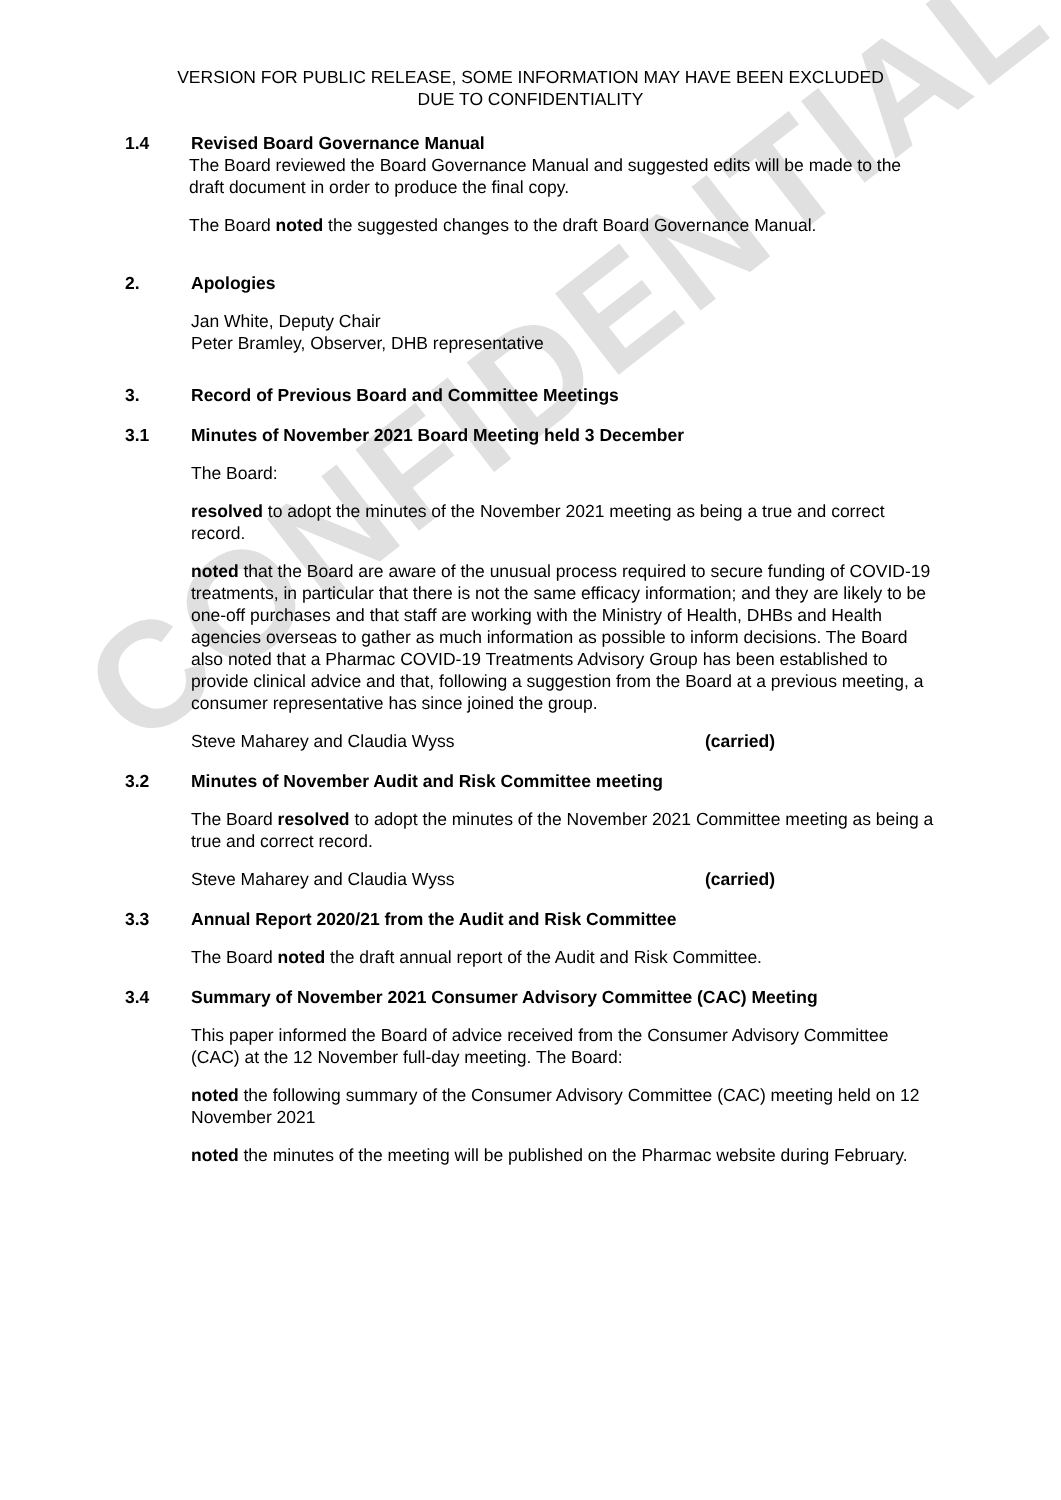CONFIDENTIAL
VERSION FOR PUBLIC RELEASE, SOME INFORMATION MAY HAVE BEEN EXCLUDED
DUE TO CONFIDENTIALITY
1.4 Revised Board Governance Manual
The Board reviewed the Board Governance Manual and suggested edits will be made to the draft document in order to produce the final copy.
The Board noted the suggested changes to the draft Board Governance Manual.
2. Apologies
Jan White, Deputy Chair
Peter Bramley, Observer, DHB representative
3. Record of Previous Board and Committee Meetings
3.1 Minutes of November 2021 Board Meeting held 3 December
The Board:
resolved to adopt the minutes of the November 2021 meeting as being a true and correct record.
noted that the Board are aware of the unusual process required to secure funding of COVID-19 treatments, in particular that there is not the same efficacy information; and they are likely to be one-off purchases and that staff are working with the Ministry of Health, DHBs and Health agencies overseas to gather as much information as possible to inform decisions. The Board also noted that a Pharmac COVID-19 Treatments Advisory Group has been established to provide clinical advice and that, following a suggestion from the Board at a previous meeting, a consumer representative has since joined the group.
Steve Maharey and Claudia Wyss (carried)
3.2 Minutes of November Audit and Risk Committee meeting
The Board resolved to adopt the minutes of the November 2021 Committee meeting as being a true and correct record.
Steve Maharey and Claudia Wyss (carried)
3.3 Annual Report 2020/21 from the Audit and Risk Committee
The Board noted the draft annual report of the Audit and Risk Committee.
3.4 Summary of November 2021 Consumer Advisory Committee (CAC) Meeting
This paper informed the Board of advice received from the Consumer Advisory Committee (CAC) at the 12 November full-day meeting. The Board:
noted the following summary of the Consumer Advisory Committee (CAC) meeting held on 12 November 2021
noted the minutes of the meeting will be published on the Pharmac website during February.